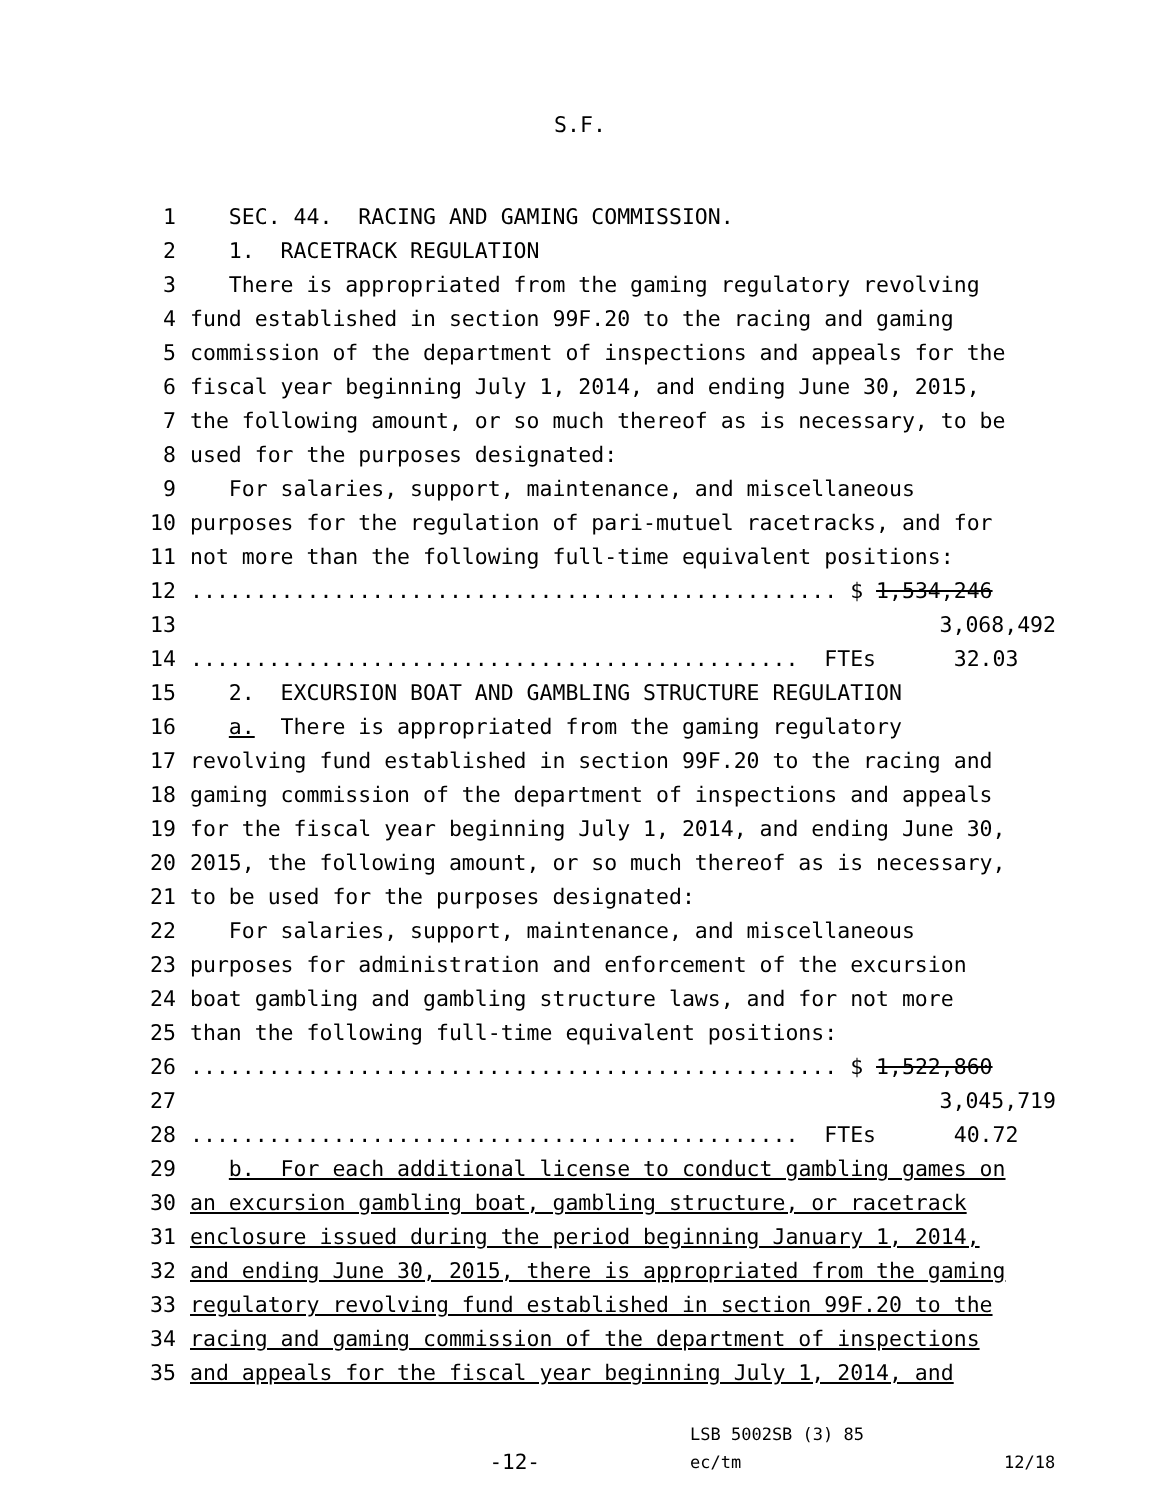S.F.
1 SEC. 44. RACING AND GAMING COMMISSION.
2 1. RACETRACK REGULATION
3 There is appropriated from the gaming regulatory revolving
4 fund established in section 99F.20 to the racing and gaming
5 commission of the department of inspections and appeals for the
6 fiscal year beginning July 1, 2014, and ending June 30, 2015,
7 the following amount, or so much thereof as is necessary, to be
8 used for the purposes designated:
9 For salaries, support, maintenance, and miscellaneous
10 purposes for the regulation of pari-mutuel racetracks, and for
11 not more than the following full-time equivalent positions:
12.................................................. $ 1,534,246
13 3,068,492
14............................................... FTEs 32.03
15 2. EXCURSION BOAT AND GAMBLING STRUCTURE REGULATION
16 a. There is appropriated from the gaming regulatory
17 revolving fund established in section 99F.20 to the racing and
18 gaming commission of the department of inspections and appeals
19 for the fiscal year beginning July 1, 2014, and ending June 30,
20 2015, the following amount, or so much thereof as is necessary,
21 to be used for the purposes designated:
22 For salaries, support, maintenance, and miscellaneous
23 purposes for administration and enforcement of the excursion
24 boat gambling and gambling structure laws, and for not more
25 than the following full-time equivalent positions:
26.................................................. $ 1,522,860
27 3,045,719
28............................................... FTEs 40.72
29 b. For each additional license to conduct gambling games on
30 an excursion gambling boat, gambling structure, or racetrack
31 enclosure issued during the period beginning January 1, 2014,
32 and ending June 30, 2015, there is appropriated from the gaming
33 regulatory revolving fund established in section 99F.20 to the
34 racing and gaming commission of the department of inspections
35 and appeals for the fiscal year beginning July 1, 2014, and
-12-
LSB 5002SB (3) 85
ec/tm
12/18